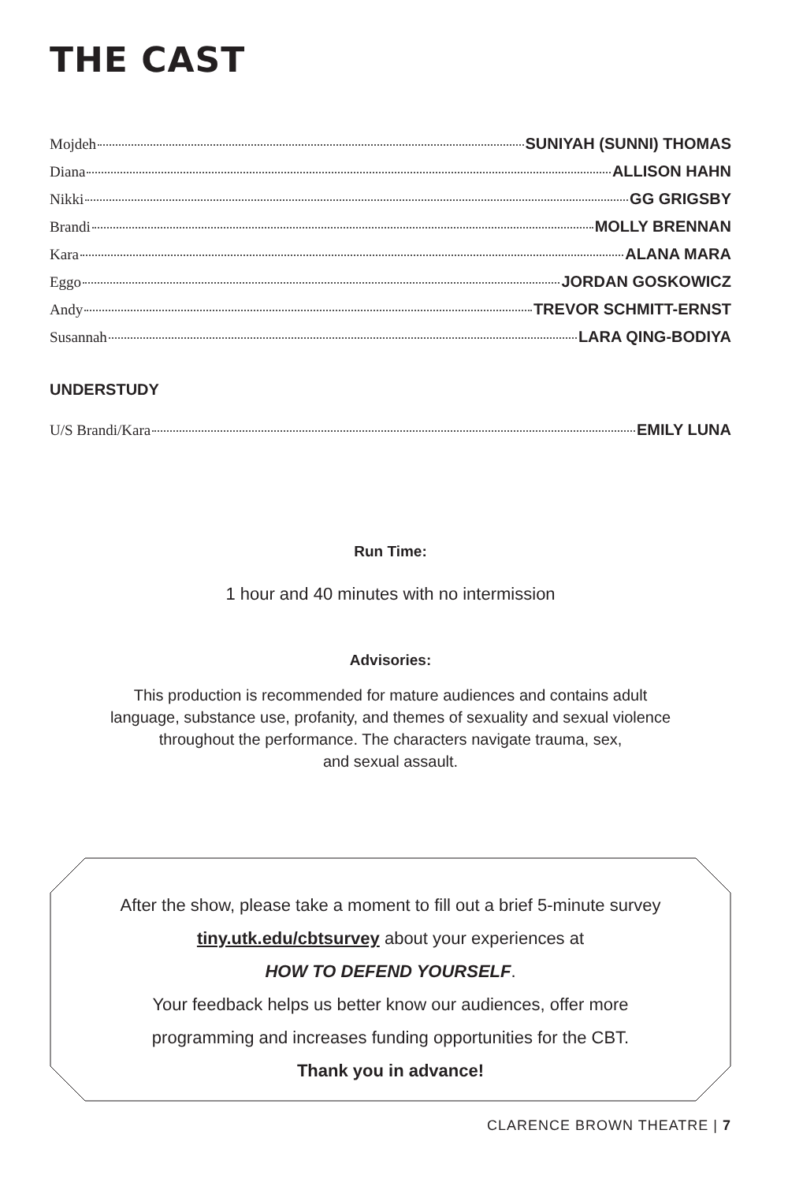THE CAST
Mojdeh SUNIYAH (SUNNI) THOMAS
Diana ALLISON HAHN
Nikki GG GRIGSBY
Brandi MOLLY BRENNAN
Kara ALANA MARA
Eggo JORDAN GOSKOWICZ
Andy TREVOR SCHMITT-ERNST
Susannah LARA QING-BODIYA
UNDERSTUDY
U/S Brandi/Kara EMILY LUNA
Run Time:
1 hour and 40 minutes with no intermission
Advisories:
This production is recommended for mature audiences and contains adult
language, substance use, profanity, and themes of sexuality and sexual violence
throughout the performance. The characters navigate trauma, sex,
and sexual assault.
After the show, please take a moment to fill out a brief 5-minute survey
tiny.utk.edu/cbtsurvey about your experiences at
HOW TO DEFEND YOURSELF.
Your feedback helps us better know our audiences, offer more
programming and increases funding opportunities for the CBT.
Thank you in advance!
CLARENCE BROWN THEATRE | 7